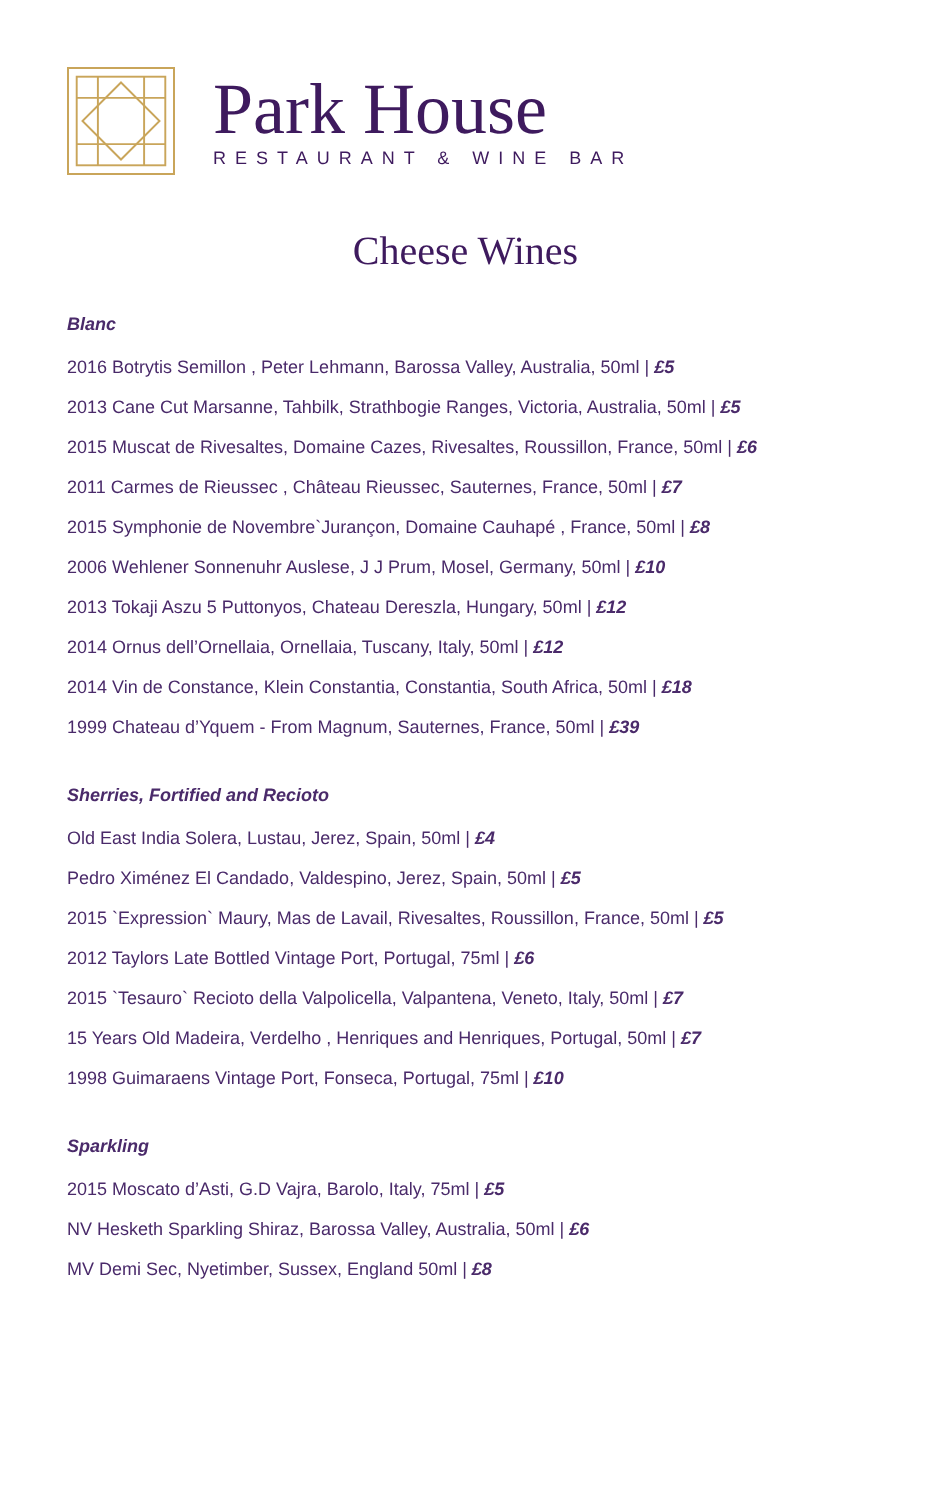Park House
RESTAURANT & WINE BAR
Cheese Wines
Blanc
2016 Botrytis Semillon , Peter Lehmann, Barossa Valley, Australia, 50ml | £5
2013 Cane Cut Marsanne, Tahbilk, Strathbogie Ranges, Victoria, Australia, 50ml | £5
2015 Muscat de Rivesaltes, Domaine Cazes, Rivesaltes, Roussillon, France, 50ml | £6
2011 Carmes de Rieussec , Château Rieussec, Sauternes, France, 50ml | £7
2015 Symphonie de Novembre`Jurançon, Domaine Cauhapé , France, 50ml | £8
2006 Wehlener Sonnenuhr Auslese, J J Prum, Mosel, Germany, 50ml | £10
2013 Tokaji Aszu 5 Puttonyos, Chateau Dereszla, Hungary, 50ml | £12
2014 Ornus dell’Ornellaia, Ornellaia, Tuscany, Italy, 50ml | £12
2014 Vin de Constance, Klein Constantia, Constantia, South Africa, 50ml | £18
1999 Chateau d’Yquem - From Magnum, Sauternes, France, 50ml | £39
Sherries, Fortified and Recioto
Old East India Solera, Lustau, Jerez, Spain, 50ml | £4
Pedro Ximénez El Candado, Valdespino, Jerez, Spain, 50ml | £5
2015 `Expression` Maury, Mas de Lavail, Rivesaltes, Roussillon, France, 50ml | £5
2012 Taylors Late Bottled Vintage Port, Portugal, 75ml | £6
2015 `Tesauro` Recioto della Valpolicella, Valpantena, Veneto, Italy, 50ml | £7
15 Years Old Madeira, Verdelho , Henriques and Henriques, Portugal, 50ml | £7
1998 Guimaraens Vintage Port, Fonseca, Portugal, 75ml | £10
Sparkling
2015 Moscato d’Asti, G.D Vajra, Barolo, Italy, 75ml | £5
NV Hesketh Sparkling Shiraz, Barossa Valley, Australia, 50ml | £6
MV Demi Sec, Nyetimber, Sussex, England 50ml | £8